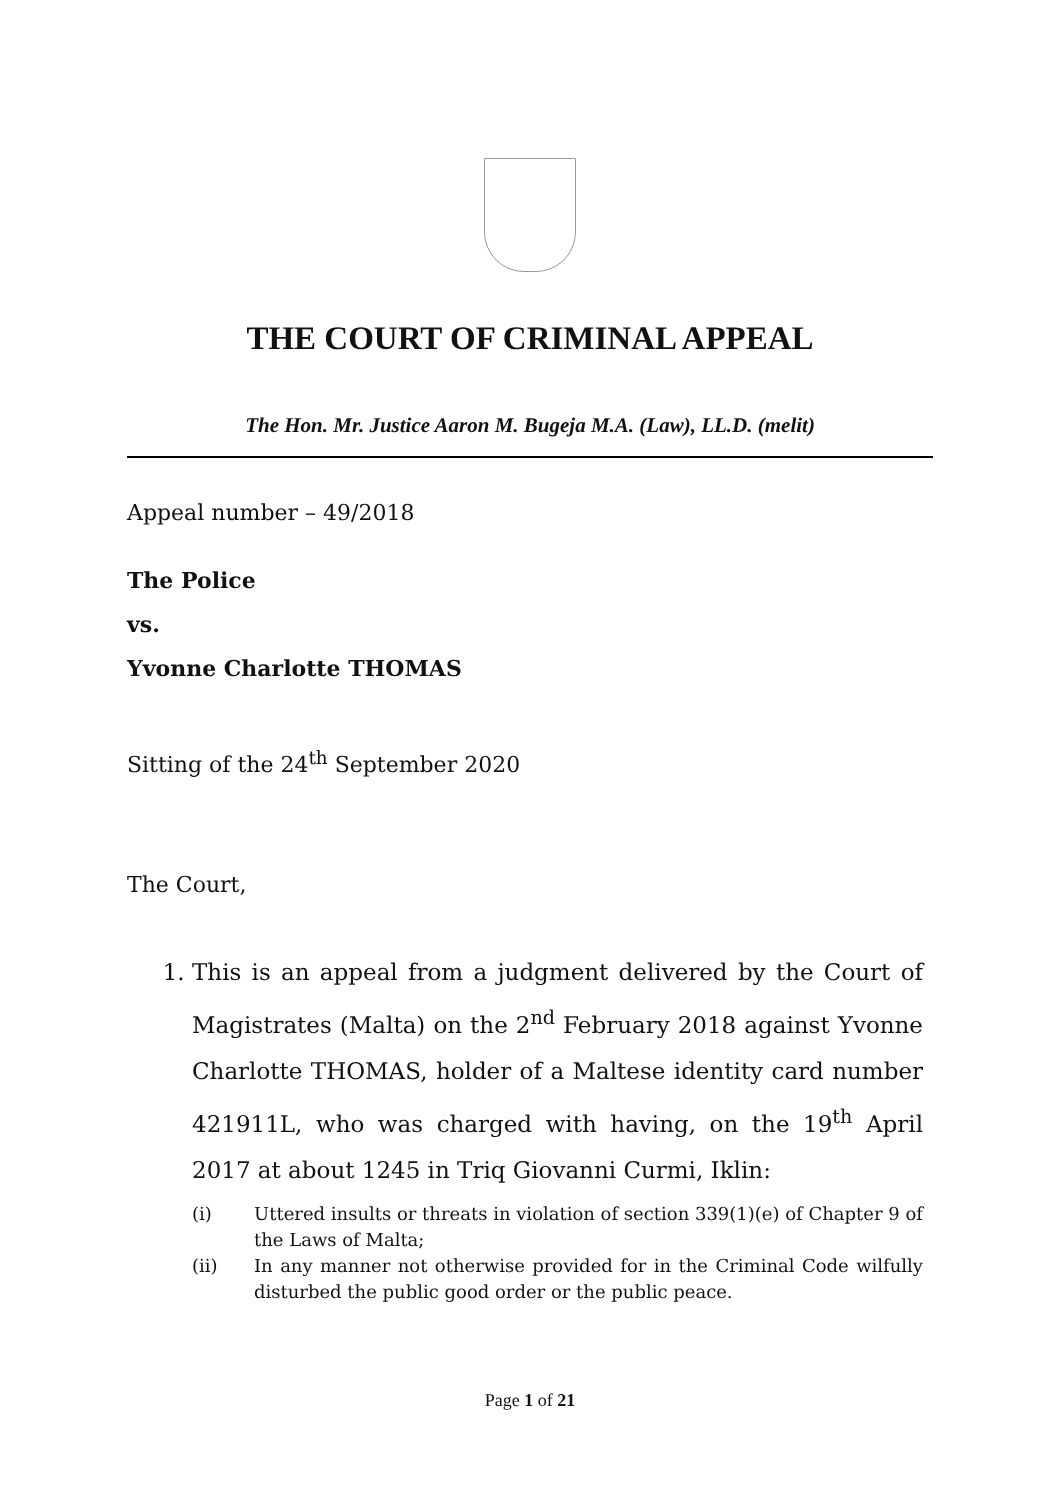THE COURT OF CRIMINAL APPEAL
The Hon. Mr. Justice Aaron M. Bugeja M.A. (Law), LL.D. (melit)
Appeal number – 49/2018
The Police
vs.
Yvonne Charlotte THOMAS
Sitting of the 24<sup>th</sup> September 2020
The Court,
1. This is an appeal from a judgment delivered by the Court of Magistrates (Malta) on the 2<sup>nd</sup> February 2018 against Yvonne Charlotte THOMAS, holder of a Maltese identity card number 421911L, who was charged with having, on the 19<sup>th</sup> April 2017 at about 1245 in Triq Giovanni Curmi, Iklin:
(i) Uttered insults or threats in violation of section 339(1)(e) of Chapter 9 of the Laws of Malta;
(ii) In any manner not otherwise provided for in the Criminal Code wilfully disturbed the public good order or the public peace.
Page 1 of 21